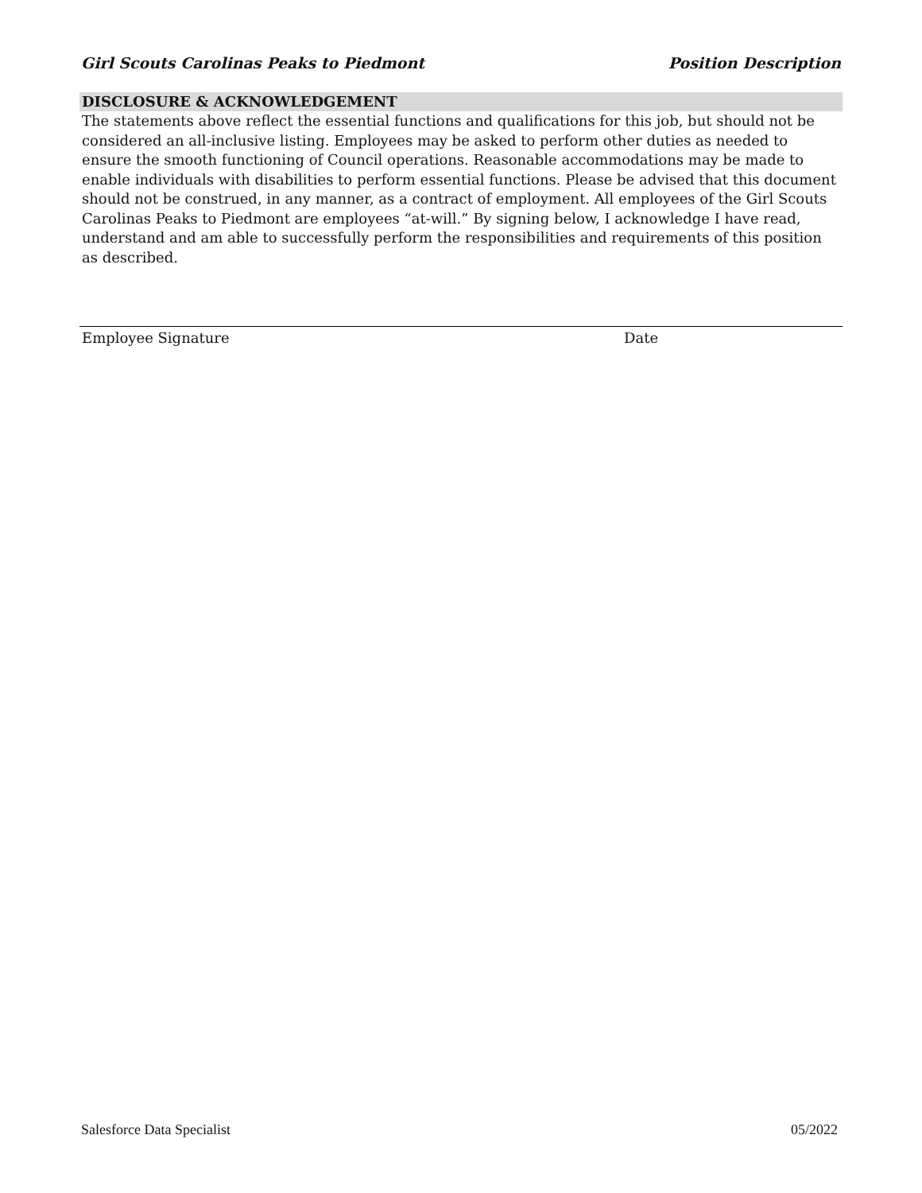Girl Scouts Carolinas Peaks to Piedmont Position Description
DISCLOSURE & ACKNOWLEDGEMENT
The statements above reflect the essential functions and qualifications for this job, but should not be considered an all-inclusive listing. Employees may be asked to perform other duties as needed to ensure the smooth functioning of Council operations. Reasonable accommodations may be made to enable individuals with disabilities to perform essential functions. Please be advised that this document should not be construed, in any manner, as a contract of employment. All employees of the Girl Scouts Carolinas Peaks to Piedmont are employees “at-will.” By signing below, I acknowledge I have read, understand and am able to successfully perform the responsibilities and requirements of this position as described.
Employee Signature Date
Salesforce Data Specialist 05/2022